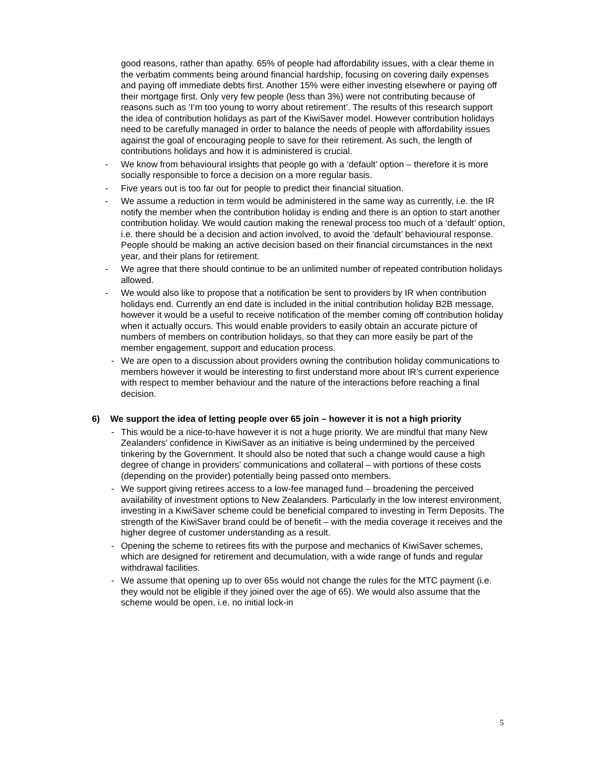good reasons, rather than apathy. 65% of people had affordability issues, with a clear theme in the verbatim comments being around financial hardship, focusing on covering daily expenses and paying off immediate debts first. Another 15% were either investing elsewhere or paying off their mortgage first. Only very few people (less than 3%) were not contributing because of reasons such as ‘I’m too young to worry about retirement’. The results of this research support the idea of contribution holidays as part of the KiwiSaver model. However contribution holidays need to be carefully managed in order to balance the needs of people with affordability issues against the goal of encouraging people to save for their retirement. As such, the length of contributions holidays and how it is administered is crucial.
- We know from behavioural insights that people go with a ‘default’ option – therefore it is more socially responsible to force a decision on a more regular basis.
- Five years out is too far out for people to predict their financial situation.
- We assume a reduction in term would be administered in the same way as currently, i.e. the IR notify the member when the contribution holiday is ending and there is an option to start another contribution holiday. We would caution making the renewal process too much of a ‘default’ option, i.e. there should be a decision and action involved, to avoid the ‘default’ behavioural response. People should be making an active decision based on their financial circumstances in the next year, and their plans for retirement.
- We agree that there should continue to be an unlimited number of repeated contribution holidays allowed.
- We would also like to propose that a notification be sent to providers by IR when contribution holidays end. Currently an end date is included in the initial contribution holiday B2B message, however it would be a useful to receive notification of the member coming off contribution holiday when it actually occurs. This would enable providers to easily obtain an accurate picture of numbers of members on contribution holidays, so that they can more easily be part of the member engagement, support and education process.
- We are open to a discussion about providers owning the contribution holiday communications to members however it would be interesting to first understand more about IR’s current experience with respect to member behaviour and the nature of the interactions before reaching a final decision.
6) We support the idea of letting people over 65 join – however it is not a high priority
- This would be a nice-to-have however it is not a huge priority. We are mindful that many New Zealanders’ confidence in KiwiSaver as an initiative is being undermined by the perceived tinkering by the Government. It should also be noted that such a change would cause a high degree of change in providers’ communications and collateral – with portions of these costs (depending on the provider) potentially being passed onto members.
- We support giving retirees access to a low-fee managed fund – broadening the perceived availability of investment options to New Zealanders. Particularly in the low interest environment, investing in a KiwiSaver scheme could be beneficial compared to investing in Term Deposits. The strength of the KiwiSaver brand could be of benefit – with the media coverage it receives and the higher degree of customer understanding as a result.
- Opening the scheme to retirees fits with the purpose and mechanics of KiwiSaver schemes, which are designed for retirement and decumulation, with a wide range of funds and regular withdrawal facilities.
- We assume that opening up to over 65s would not change the rules for the MTC payment (i.e. they would not be eligible if they joined over the age of 65). We would also assume that the scheme would be open, i.e. no initial lock-in
5